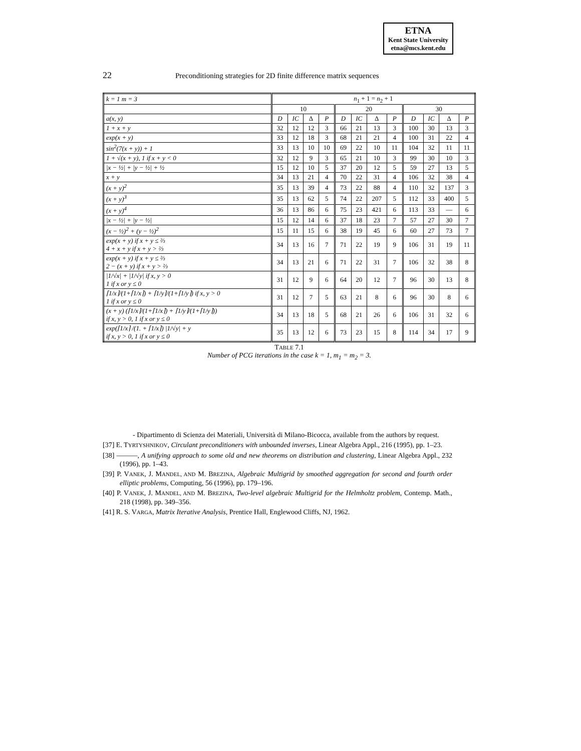ETNA
Kent State University
etna@mcs.kent.edu
22 Preconditioning strategies for 2D finite difference matrix sequences
| k = 1 m = 3 | n<sub>1</sub> + 1 = n<sub>2</sub> + 1 | | | | | | | | | | | |
| --- | --- | --- | --- | --- | --- | --- | --- | --- | --- | --- | --- | --- |
| | 10 | | | | 20 | | | | 30 | | | |
| a(x, y) | D | IC | Δ | P | D | IC | Δ | P | D | IC | Δ | P |
| 1 + x + y | 32 | 12 | 12 | 3 | 66 | 21 | 13 | 3 | 100 | 30 | 13 | 3 |
| exp(x + y) | 33 | 12 | 18 | 3 | 68 | 21 | 21 | 4 | 100 | 31 | 22 | 4 |
| sin<sup>2</sup>(7(x + y)) + 1 | 33 | 13 | 10 | 10 | 69 | 22 | 10 | 11 | 104 | 32 | 11 | 11 |
| 1 + √(x + y), 1 if x + y < 0 | 32 | 12 | 9 | 3 | 65 | 21 | 10 | 3 | 99 | 30 | 10 | 3 |
| /x − ½/ + /y − ½/ + ½ | 15 | 12 | 10 | 5 | 37 | 20 | 12 | 5 | 59 | 27 | 13 | 5 |
| x + y | 34 | 13 | 21 | 4 | 70 | 22 | 31 | 4 | 106 | 32 | 38 | 4 |
| (x + y)<sup>2</sup> | 35 | 13 | 39 | 4 | 73 | 22 | 88 | 4 | 110 | 32 | 137 | 3 |
| (x + y)<sup>3</sup> | 35 | 13 | 62 | 5 | 74 | 22 | 207 | 5 | 112 | 33 | 400 | 5 |
| (x + y)<sup>4</sup> | 36 | 13 | 86 | 6 | 75 | 23 | 421 | 6 | 113 | 33 | — | 6 |
| /x − ½/ + /y − ½/ | 15 | 12 | 14 | 6 | 37 | 18 | 23 | 7 | 57 | 27 | 30 | 7 |
| (x − ½)<sup>2</sup> + (y − ½)<sup>2</sup> | 15 | 11 | 15 | 6 | 38 | 19 | 45 | 6 | 60 | 27 | 73 | 7 |
| exp(x + y) if x + y ≤ ⅔ 4 + x + y if x + y > ⅔ | 34 | 13 | 16 | 7 | 71 | 22 | 19 | 9 | 106 | 31 | 19 | 11 |
| exp(x + y) if x + y ≤ ⅔ 2 − (x + y) if x + y > ⅔ | 34 | 13 | 21 | 6 | 71 | 22 | 31 | 7 | 106 | 32 | 38 | 8 |
| /1/√x/ + /1/√y/ if x, y > 0 1 if x or y ≤ 0 | 31 | 12 | 9 | 6 | 64 | 20 | 12 | 7 | 96 | 30 | 13 | 8 |
| ⌈1/x⌉/(1+⌈1/x⌉) + ⌈1/y⌉/(1+⌈1/y⌉) if x, y > 0 1 if x or y ≤ 0 | 31 | 12 | 7 | 5 | 63 | 21 | 8 | 6 | 96 | 30 | 8 | 6 |
| (x + y) (⌈1/x⌉/(1+⌈1/x⌉) + ⌈1/y⌉/(1+⌈1/y⌉)) if x, y > 0, 1 if x or y ≤ 0 | 34 | 13 | 18 | 5 | 68 | 21 | 26 | 6 | 106 | 31 | 32 | 6 |
| exp(⌈1/x⌉ /(1. + ⌈1/x⌉) /1/√y/ + y if x, y > 0, 1 if x or y ≤ 0 | 35 | 13 | 12 | 6 | 73 | 23 | 15 | 8 | 114 | 34 | 17 | 9 |
TABLE 7.1
Number of PCG iterations in the case k = 1, m<sub>1</sub> = m<sub>2</sub> = 3.
- Dipartimento di Scienza dei Materiali, Università di Milano-Bicocca, available from the authors by request.
[37] E. TYRTYSHNIKOV, Circulant preconditioners with unbounded inverses, Linear Algebra Appl., 216 (1995), pp. 1–23.
[38] ———, A unifying approach to some old and new theorems on distribution and clustering, Linear Algebra Appl., 232 (1996), pp. 1–43.
[39] P. VANEK, J. MANDEL, AND M. BREZINA, Algebraic Multigrid by smoothed aggregation for second and fourth order elliptic problems, Computing, 56 (1996), pp. 179–196.
[40] P. VANEK, J. MANDEL, AND M. BREZINA, Two-level algebraic Multigrid for the Helmholtz problem, Contemp. Math., 218 (1998), pp. 349–356.
[41] R. S. VARGA, Matrix Iterative Analysis, Prentice Hall, Englewood Cliffs, NJ, 1962.